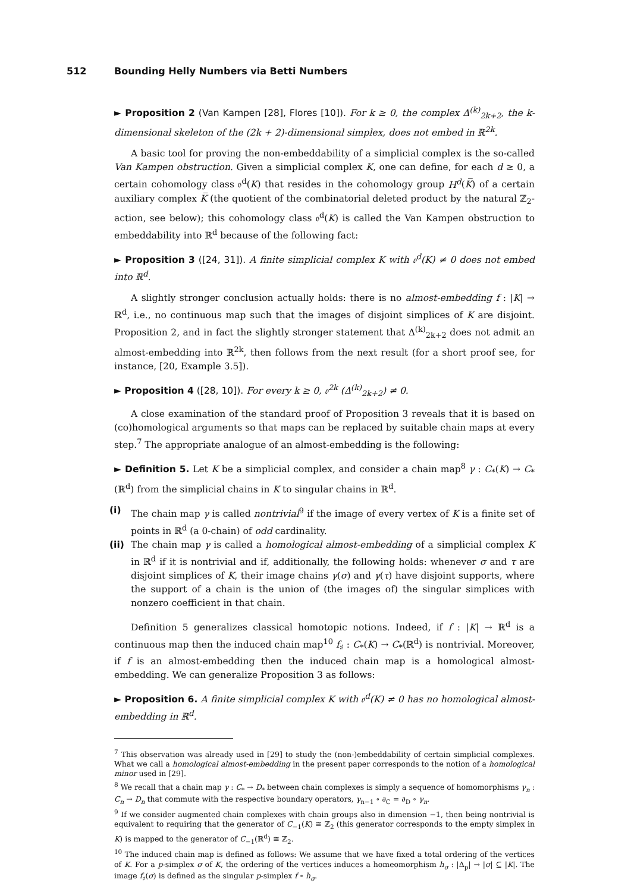512 Bounding Helly Numbers via Betti Numbers
► Proposition 2 (Van Kampen [28], Flores [10]). For k ≥ 0, the complex Δ<sup>(k)</sup><sub>2k+2</sub>, the k-dimensional skeleton of the (2k + 2)-dimensional simplex, does not embed in ℝ<sup>2k</sup>.
A basic tool for proving the non-embeddability of a simplicial complex is the so-called Van Kampen obstruction. Given a simplicial complex K, one can define, for each d ≥ 0, a certain cohomology class 𝔬<sup>d</sup>(K) that resides in the cohomology group H<sup>d</sup>(K̅) of a certain auxiliary complex K̅ (the quotient of the combinatorial deleted product by the natural ℤ<sub>2</sub>-action, see below); this cohomology class 𝔬<sup>d</sup>(K) is called the Van Kampen obstruction to embeddability into ℝ<sup>d</sup> because of the following fact:
► Proposition 3 ([24, 31]). A finite simplicial complex K with 𝔬<sup>d</sup>(K) ≠ 0 does not embed into ℝ<sup>d</sup>.
A slightly stronger conclusion actually holds: there is no almost-embedding f : |K| → ℝ<sup>d</sup>, i.e., no continuous map such that the images of disjoint simplices of K are disjoint. Proposition 2, and in fact the slightly stronger statement that Δ<sup>(k)</sup><sub>2k+2</sub> does not admit an almost-embedding into ℝ<sup>2k</sup>, then follows from the next result (for a short proof see, for instance, [20, Example 3.5]).
► Proposition 4 ([28, 10]). For every k ≥ 0, 𝔬<sup>2k</sup> (Δ<sup>(k)</sup><sub>2k+2</sub>) ≠ 0.
A close examination of the standard proof of Proposition 3 reveals that it is based on (co)homological arguments so that maps can be replaced by suitable chain maps at every step.<sup>7</sup> The appropriate analogue of an almost-embedding is the following:
► Definition 5. Let K be a simplicial complex, and consider a chain map<sup>8</sup> γ : C<sub>*</sub>(K) → C<sub>*</sub>(ℝ<sup>d</sup>) from the simplicial chains in K to singular chains in ℝ<sup>d</sup>.
(i) The chain map γ is called nontrivial<sup>9</sup> if the image of every vertex of K is a finite set of points in ℝ<sup>d</sup> (a 0-chain) of odd cardinality.
(ii) The chain map γ is called a homological almost-embedding of a simplicial complex K in ℝ<sup>d</sup> if it is nontrivial and if, additionally, the following holds: whenever σ and τ are disjoint simplices of K, their image chains γ(σ) and γ(τ) have disjoint supports, where the support of a chain is the union of (the images of) the singular simplices with nonzero coefficient in that chain.
Definition 5 generalizes classical homotopic notions. Indeed, if f : |K| → ℝ<sup>d</sup> is a continuous map then the induced chain map<sup>10</sup> f<sub>♯</sub> : C<sub>*</sub>(K) → C<sub>*</sub>(ℝ<sup>d</sup>) is nontrivial. Moreover, if f is an almost-embedding then the induced chain map is a homological almost-embedding. We can generalize Proposition 3 as follows:
► Proposition 6. A finite simplicial complex K with 𝔬<sup>d</sup>(K) ≠ 0 has no homological almost-embedding in ℝ<sup>d</sup>.
<sup>7</sup> This observation was already used in [29] to study the (non-)embeddability of certain simplicial complexes. What we call a homological almost-embedding in the present paper corresponds to the notion of a homological minor used in [29].
<sup>8</sup> We recall that a chain map γ : C<sub>*</sub> → D<sub>*</sub> between chain complexes is simply a sequence of homomorphisms γ<sub>n</sub> : C<sub>n</sub> → D<sub>n</sub> that commute with the respective boundary operators, γ<sub>n−1</sub> ∘ ∂<sub>C</sub> = ∂<sub>D</sub> ∘ γ<sub>n</sub>.
<sup>9</sup> If we consider augmented chain complexes with chain groups also in dimension −1, then being nontrivial is equivalent to requiring that the generator of C<sub>−1</sub>(K) ≅ ℤ<sub>2</sub> (this generator corresponds to the empty simplex in K) is mapped to the generator of C<sub>−1</sub>(ℝ<sup>d</sup>) ≅ ℤ<sub>2</sub>.
<sup>10</sup> The induced chain map is defined as follows: We assume that we have fixed a total ordering of the vertices of K. For a p-simplex σ of K, the ordering of the vertices induces a homeomorphism h<sub>σ</sub> : |Δ<sub>p</sub>| → |σ| ⊆ |K|. The image f<sub>♯</sub>(σ) is defined as the singular p-simplex f ∘ h<sub>σ</sub>.